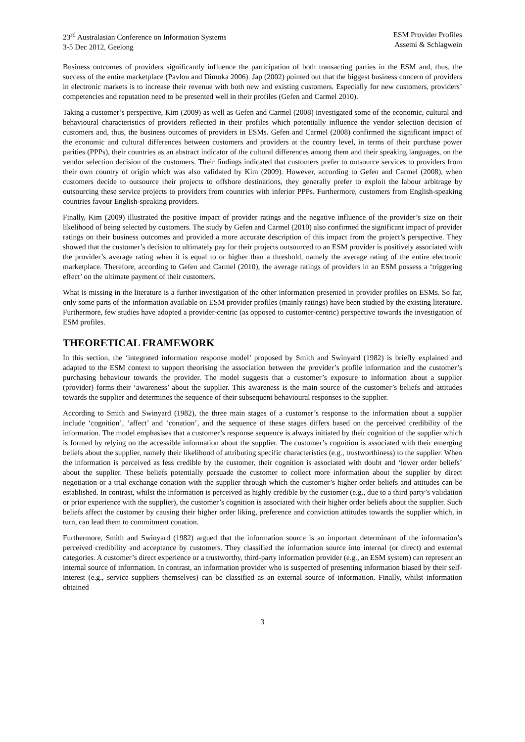23<sup>rd</sup> Australasian Conference on Information Systems
3-5 Dec 2012, Geelong
ESM Provider Profiles
Assemi & Schlagwein
Business outcomes of providers significantly influence the participation of both transacting parties in the ESM and, thus, the success of the entire marketplace (Pavlou and Dimoka 2006). Jap (2002) pointed out that the biggest business concern of providers in electronic markets is to increase their revenue with both new and existing customers. Especially for new customers, providers’ competencies and reputation need to be presented well in their profiles (Gefen and Carmel 2010).
Taking a customer’s perspective, Kim (2009) as well as Gefen and Carmel (2008) investigated some of the economic, cultural and behavioural characteristics of providers reflected in their profiles which potentially influence the vendor selection decision of customers and, thus, the business outcomes of providers in ESMs. Gefen and Carmel (2008) confirmed the significant impact of the economic and cultural differences between customers and providers at the country level, in terms of their purchase power parities (PPPs), their countries as an abstract indicator of the cultural differences among them and their speaking languages, on the vendor selection decision of the customers. Their findings indicated that customers prefer to outsource services to providers from their own country of origin which was also validated by Kim (2009). However, according to Gefen and Carmel (2008), when customers decide to outsource their projects to offshore destinations, they generally prefer to exploit the labour arbitrage by outsourcing these service projects to providers from countries with inferior PPPs. Furthermore, customers from English-speaking countries favour English-speaking providers.
Finally, Kim (2009) illustrated the positive impact of provider ratings and the negative influence of the provider’s size on their likelihood of being selected by customers. The study by Gefen and Carmel (2010) also confirmed the significant impact of provider ratings on their business outcomes and provided a more accurate description of this impact from the project’s perspective. They showed that the customer’s decision to ultimately pay for their projects outsourced to an ESM provider is positively associated with the provider’s average rating when it is equal to or higher than a threshold, namely the average rating of the entire electronic marketplace. Therefore, according to Gefen and Carmel (2010), the average ratings of providers in an ESM possess a ‘triggering effect’ on the ultimate payment of their customers.
What is missing in the literature is a further investigation of the other information presented in provider profiles on ESMs. So far, only some parts of the information available on ESM provider profiles (mainly ratings) have been studied by the existing literature. Furthermore, few studies have adopted a provider-centric (as opposed to customer-centric) perspective towards the investigation of ESM profiles.
THEORETICAL FRAMEWORK
In this section, the ‘integrated information response model’ proposed by Smith and Swinyard (1982) is briefly explained and adapted to the ESM context to support theorising the association between the provider’s profile information and the customer’s purchasing behaviour towards the provider. The model suggests that a customer’s exposure to information about a supplier (provider) forms their ‘awareness’ about the supplier. This awareness is the main source of the customer’s beliefs and attitudes towards the supplier and determines the sequence of their subsequent behavioural responses to the supplier.
According to Smith and Swinyard (1982), the three main stages of a customer’s response to the information about a supplier include ‘cognition’, ‘affect’ and ‘conation’, and the sequence of these stages differs based on the perceived credibility of the information. The model emphasises that a customer’s response sequence is always initiated by their cognition of the supplier which is formed by relying on the accessible information about the supplier. The customer’s cognition is associated with their emerging beliefs about the supplier, namely their likelihood of attributing specific characteristics (e.g., trustworthiness) to the supplier. When the information is perceived as less credible by the customer, their cognition is associated with doubt and ‘lower order beliefs’ about the supplier. These beliefs potentially persuade the customer to collect more information about the supplier by direct negotiation or a trial exchange conation with the supplier through which the customer’s higher order beliefs and attitudes can be established. In contrast, whilst the information is perceived as highly credible by the customer (e.g., due to a third party’s validation or prior experience with the supplier), the customer’s cognition is associated with their higher order beliefs about the supplier. Such beliefs affect the customer by causing their higher order liking, preference and conviction attitudes towards the supplier which, in turn, can lead them to commitment conation.
Furthermore, Smith and Swinyard (1982) argued that the information source is an important determinant of the information’s perceived credibility and acceptance by customers. They classified the information source into internal (or direct) and external categories. A customer’s direct experience or a trustworthy, third-party information provider (e.g., an ESM system) can represent an internal source of information. In contrast, an information provider who is suspected of presenting information biased by their self-interest (e.g., service suppliers themselves) can be classified as an external source of information. Finally, whilst information obtained
3